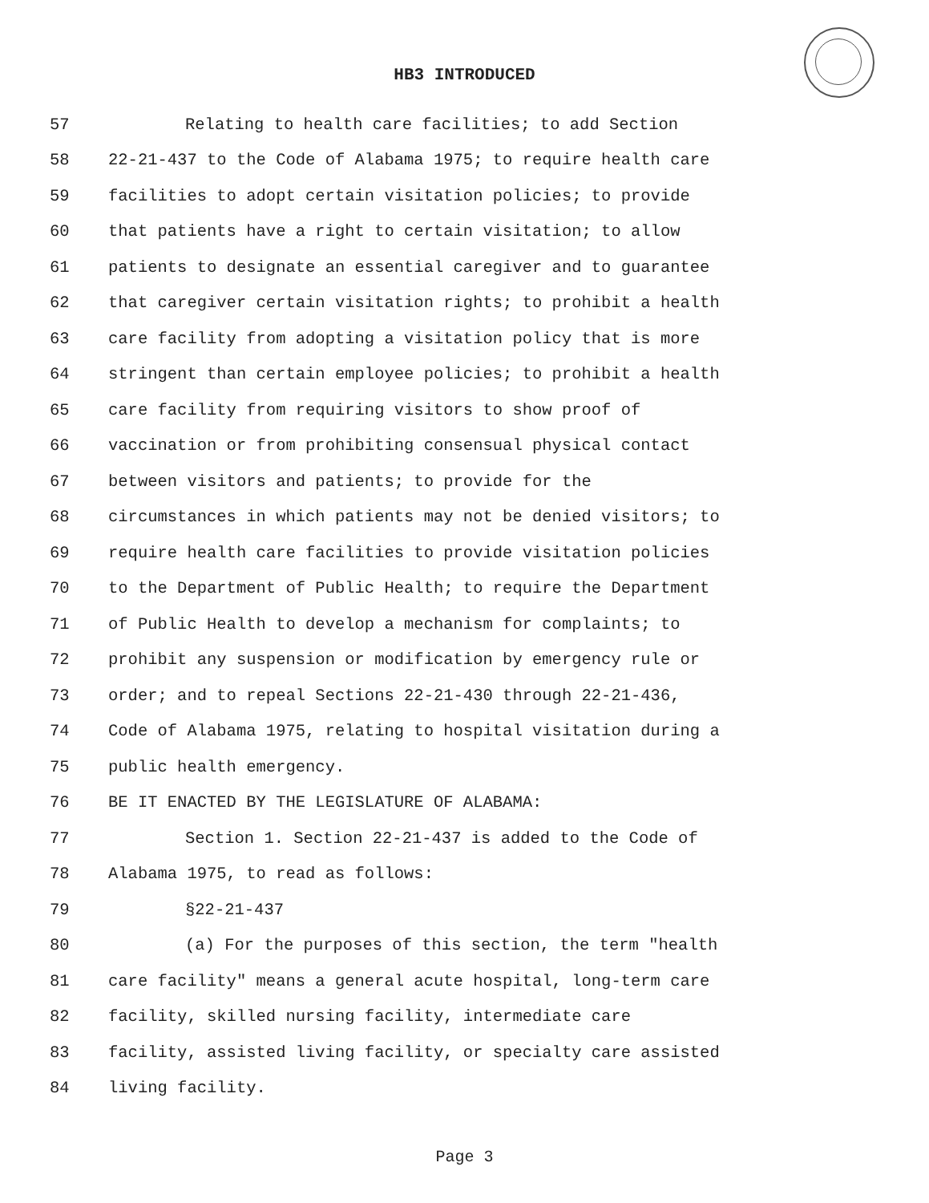HB3 INTRODUCED
57 Relating to health care facilities; to add Section
58 22-21-437 to the Code of Alabama 1975; to require health care
59 facilities to adopt certain visitation policies; to provide
60 that patients have a right to certain visitation; to allow
61 patients to designate an essential caregiver and to guarantee
62 that caregiver certain visitation rights; to prohibit a health
63 care facility from adopting a visitation policy that is more
64 stringent than certain employee policies; to prohibit a health
65 care facility from requiring visitors to show proof of
66 vaccination or from prohibiting consensual physical contact
67 between visitors and patients; to provide for the
68 circumstances in which patients may not be denied visitors; to
69 require health care facilities to provide visitation policies
70 to the Department of Public Health; to require the Department
71 of Public Health to develop a mechanism for complaints; to
72 prohibit any suspension or modification by emergency rule or
73 order; and to repeal Sections 22-21-430 through 22-21-436,
74 Code of Alabama 1975, relating to hospital visitation during a
75 public health emergency.
76 BE IT ENACTED BY THE LEGISLATURE OF ALABAMA:
77 Section 1. Section 22-21-437 is added to the Code of
78 Alabama 1975, to read as follows:
79 §22-21-437
80 (a) For the purposes of this section, the term "health
81 care facility" means a general acute hospital, long-term care
82 facility, skilled nursing facility, intermediate care
83 facility, assisted living facility, or specialty care assisted
84 living facility.
Page 3